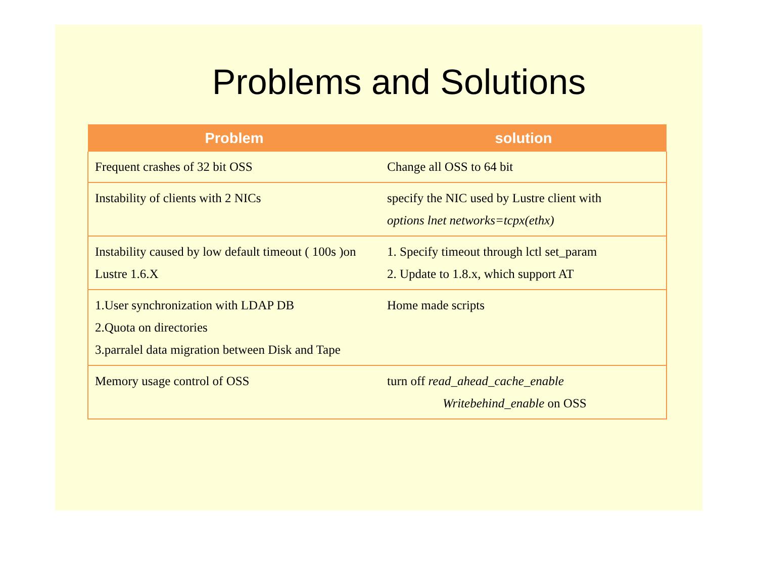Problems and Solutions
| Problem | solution |
| --- | --- |
| Frequent crashes of 32 bit OSS | Change all OSS to 64 bit |
| Instability of clients with 2 NICs | specify the NIC used by Lustre client with options lnet networks=tcpx(ethx) |
| Instability caused by low default timeout ( 100s )on Lustre 1.6.X | 1. Specify timeout through lctl set_param 2. Update to 1.8.x, which support AT |
| 1.User synchronization with LDAP DB 2.Quota on directories 3.parralel data migration between Disk and Tape | Home made scripts |
| Memory usage control of OSS | turn off read_ahead_cache_enable Writebehind_enable on OSS |